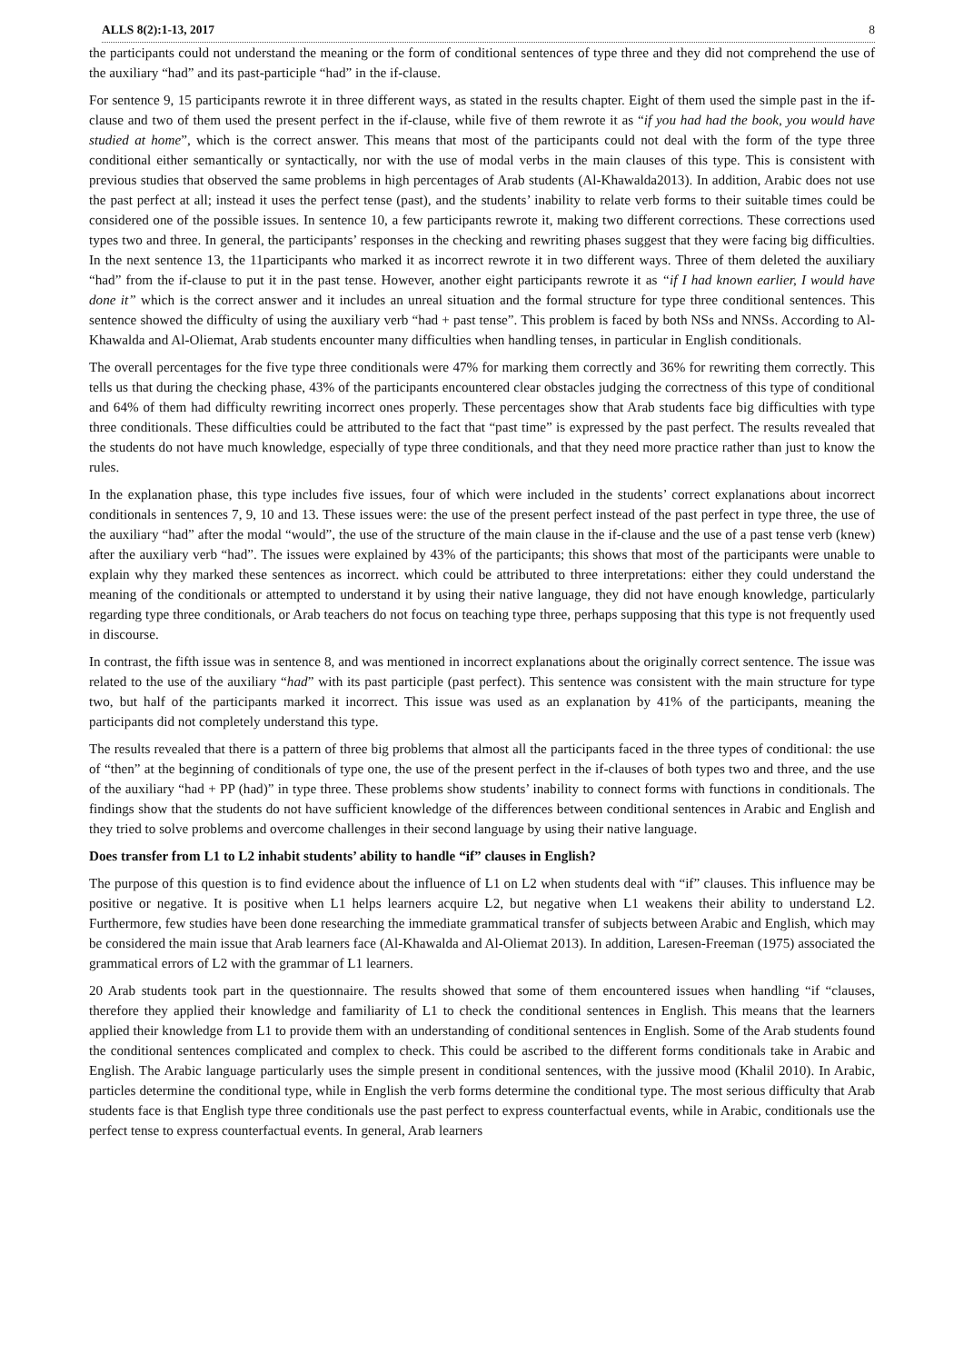ALLS 8(2):1-13, 2017 8
the participants could not understand the meaning or the form of conditional sentences of type three and they did not comprehend the use of the auxiliary “had” and its past-participle “had” in the if-clause.
For sentence 9, 15 participants rewrote it in three different ways, as stated in the results chapter. Eight of them used the simple past in the if-clause and two of them used the present perfect in the if-clause, while five of them rewrote it as “if you had had the book, you would have studied at home”, which is the correct answer. This means that most of the participants could not deal with the form of the type three conditional either semantically or syntactically, nor with the use of modal verbs in the main clauses of this type. This is consistent with previous studies that observed the same problems in high percentages of Arab students (Al-Khawalda2013). In addition, Arabic does not use the past perfect at all; instead it uses the perfect tense (past), and the students’ inability to relate verb forms to their suitable times could be considered one of the possible issues. In sentence 10, a few participants rewrote it, making two different corrections. These corrections used types two and three. In general, the participants’ responses in the checking and rewriting phases suggest that they were facing big difficulties. In the next sentence 13, the 11participants who marked it as incorrect rewrote it in two different ways. Three of them deleted the auxiliary “had” from the if-clause to put it in the past tense. However, another eight participants rewrote it as “if I had known earlier, I would have done it” which is the correct answer and it includes an unreal situation and the formal structure for type three conditional sentences. This sentence showed the difficulty of using the auxiliary verb “had + past tense”. This problem is faced by both NSs and NNSs. According to Al-Khawalda and Al-Oliemat, Arab students encounter many difficulties when handling tenses, in particular in English conditionals.
The overall percentages for the five type three conditionals were 47% for marking them correctly and 36% for rewriting them correctly. This tells us that during the checking phase, 43% of the participants encountered clear obstacles judging the correctness of this type of conditional and 64% of them had difficulty rewriting incorrect ones properly. These percentages show that Arab students face big difficulties with type three conditionals. These difficulties could be attributed to the fact that “past time” is expressed by the past perfect. The results revealed that the students do not have much knowledge, especially of type three conditionals, and that they need more practice rather than just to know the rules.
In the explanation phase, this type includes five issues, four of which were included in the students’ correct explanations about incorrect conditionals in sentences 7, 9, 10 and 13. These issues were: the use of the present perfect instead of the past perfect in type three, the use of the auxiliary “had” after the modal “would”, the use of the structure of the main clause in the if-clause and the use of a past tense verb (knew) after the auxiliary verb “had”. The issues were explained by 43% of the participants; this shows that most of the participants were unable to explain why they marked these sentences as incorrect. which could be attributed to three interpretations: either they could understand the meaning of the conditionals or attempted to understand it by using their native language, they did not have enough knowledge, particularly regarding type three conditionals, or Arab teachers do not focus on teaching type three, perhaps supposing that this type is not frequently used in discourse.
In contrast, the fifth issue was in sentence 8, and was mentioned in incorrect explanations about the originally correct sentence. The issue was related to the use of the auxiliary “had” with its past participle (past perfect). This sentence was consistent with the main structure for type two, but half of the participants marked it incorrect. This issue was used as an explanation by 41% of the participants, meaning the participants did not completely understand this type.
The results revealed that there is a pattern of three big problems that almost all the participants faced in the three types of conditional: the use of “then” at the beginning of conditionals of type one, the use of the present perfect in the if-clauses of both types two and three, and the use of the auxiliary “had + PP (had)” in type three. These problems show students’ inability to connect forms with functions in conditionals. The findings show that the students do not have sufficient knowledge of the differences between conditional sentences in Arabic and English and they tried to solve problems and overcome challenges in their second language by using their native language.
Does transfer from L1 to L2 inhabit students’ ability to handle “if” clauses in English?
The purpose of this question is to find evidence about the influence of L1 on L2 when students deal with “if” clauses. This influence may be positive or negative. It is positive when L1 helps learners acquire L2, but negative when L1 weakens their ability to understand L2. Furthermore, few studies have been done researching the immediate grammatical transfer of subjects between Arabic and English, which may be considered the main issue that Arab learners face (Al-Khawalda and Al-Oliemat 2013). In addition, Laresen-Freeman (1975) associated the grammatical errors of L2 with the grammar of L1 learners.
20 Arab students took part in the questionnaire. The results showed that some of them encountered issues when handling “if “clauses, therefore they applied their knowledge and familiarity of L1 to check the conditional sentences in English. This means that the learners applied their knowledge from L1 to provide them with an understanding of conditional sentences in English. Some of the Arab students found the conditional sentences complicated and complex to check. This could be ascribed to the different forms conditionals take in Arabic and English. The Arabic language particularly uses the simple present in conditional sentences, with the jussive mood (Khalil 2010). In Arabic, particles determine the conditional type, while in English the verb forms determine the conditional type. The most serious difficulty that Arab students face is that English type three conditionals use the past perfect to express counterfactual events, while in Arabic, conditionals use the perfect tense to express counterfactual events. In general, Arab learners